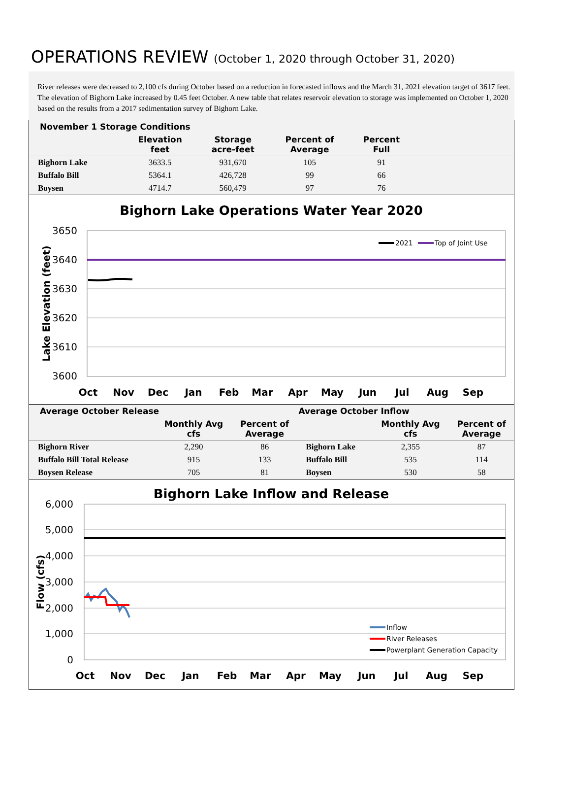OPERATIONS REVIEW (October 1, 2020 through October 31, 2020)
River releases were decreased to 2,100 cfs during October based on a reduction in forecasted inflows and the March 31, 2021 elevation target of 3617 feet. The elevation of Bighorn Lake increased by 0.45 feet October. A new table that relates reservoir elevation to storage was implemented on October 1, 2020 based on the results from a 2017 sedimentation survey of Bighorn Lake.
| November 1 Storage Conditions | | | | | |
| --- | --- | --- | --- | --- | --- |
| | Elevation feet | Storage acre-feet | Percent of Average | Percent Full | |
| Bighorn Lake | 3633.5 | 931,670 | 105 | 91 | |
| Buffalo Bill | 5364.1 | 426,728 | 99 | 66 | |
| Boysen | 4714.7 | 560,479 | 97 | 76 | |
Bighorn Lake Operations Water Year 2020
3650
3640
3630
3620
3610
3600
Lake Elevation (feet)
Oct
Nov
Dec
Jan
Feb
Mar
Apr
May
Jun
Jul
Aug
Sep
2021
Top of Joint Use
| Average October Release | | | Average October Inflow | | |
| --- | --- | --- | --- | --- | --- |
| | Monthly Avg cfs | Percent of Average | | Monthly Avg cfs | Percent of Average |
| Bighorn River | 2,290 | 86 | Bighorn Lake | 2,355 | 87 |
| Buffalo Bill Total Release | 915 | 133 | Buffalo Bill | 535 | 114 |
| Boysen Release | 705 | 81 | Boysen | 530 | 58 |
Bighorn Lake Inflow and Release
6,000
5,000
4,000
3,000
2,000
1,000
0
Flow (cfs)
Oct
Nov
Dec
Jan
Feb
Mar
Apr
May
Jun
Jul
Aug
Sep
Inflow
River Releases
Powerplant Generation Capacity